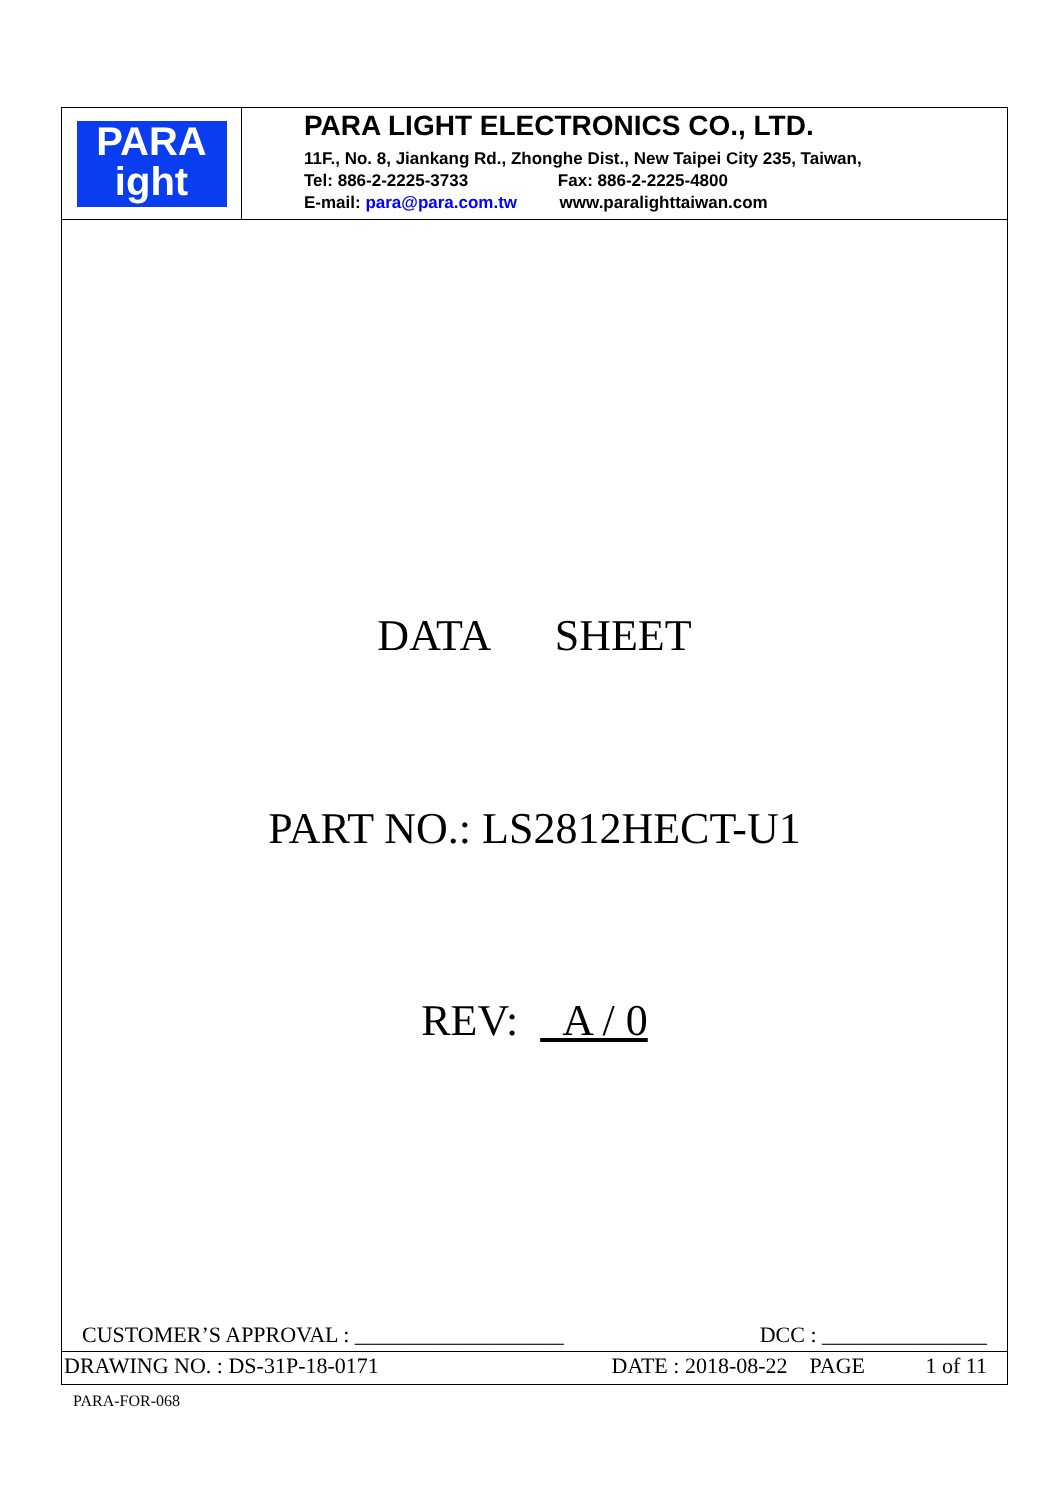PARA
ight
PARA LIGHT ELECTRONICS CO., LTD.
11F., No. 8, Jiankang Rd., Zhonghe Dist., New Taipei City 235, Taiwan,
Tel: 886-2-2225-3733 Fax: 886-2-2225-4800
E-mail: para@para.com.tw www.paralighttaiwan.com
DATA SHEET
PART NO.: LS2812HECT-U1
REV: A / 0
CUSTOMER’S APPROVAL : ___________________ DCC : _______________
DRAWING NO. : DS-31P-18-0171 DATE : 2018-08-22 PAGE 1 of 11
PARA-FOR-068